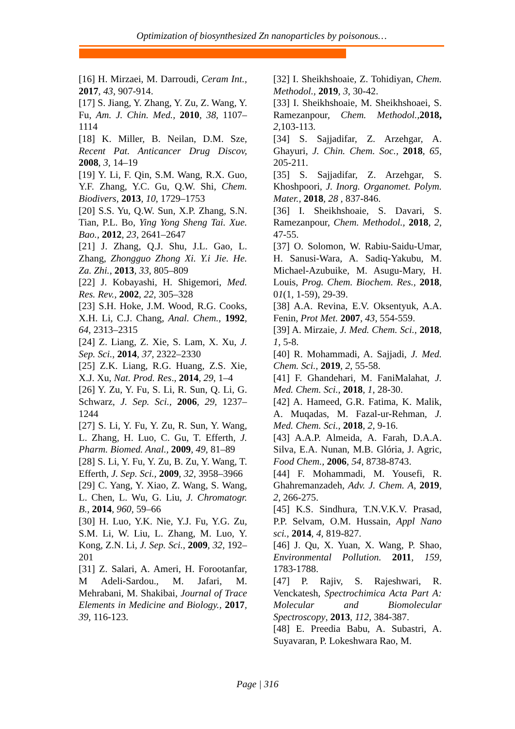Optimization of biosynthesized Zn nanoparticles by poisonous…
[16] H. Mirzaei, M. Darroudi, Ceram Int., 2017, 43, 907-914.
[17] S. Jiang, Y. Zhang, Y. Zu, Z. Wang, Y. Fu, Am. J. Chin. Med., 2010, 38, 1107–1114
[18] K. Miller, B. Neilan, D.M. Sze, Recent Pat. Anticancer Drug Discov, 2008, 3, 14–19
[19] Y. Li, F. Qin, S.M. Wang, R.X. Guo, Y.F. Zhang, Y.C. Gu, Q.W. Shi, Chem. Biodivers, 2013, 10, 1729–1753
[20] S.S. Yu, Q.W. Sun, X.P. Zhang, S.N. Tian, P.L. Bo, Ying Yong Sheng Tai. Xue. Bao., 2012, 23, 2641–2647
[21] J. Zhang, Q.J. Shu, J.L. Gao, L. Zhang, Zhongguo Zhong Xi. Y.i Jie. He. Za. Zhi., 2013, 33, 805–809
[22] J. Kobayashi, H. Shigemori, Med. Res. Rev., 2002, 22, 305–328
[23] S.H. Hoke, J.M. Wood, R.G. Cooks, X.H. Li, C.J. Chang, Anal. Chem., 1992, 64, 2313–2315
[24] Z. Liang, Z. Xie, S. Lam, X. Xu, J. Sep. Sci., 2014, 37, 2322–2330
[25] Z.K. Liang, R.G. Huang, Z.S. Xie, X.J. Xu, Nat. Prod. Res., 2014, 29, 1–4
[26] Y. Zu, Y. Fu, S. Li, R. Sun, Q. Li, G. Schwarz, J. Sep. Sci., 2006, 29, 1237–1244
[27] S. Li, Y. Fu, Y. Zu, R. Sun, Y. Wang, L. Zhang, H. Luo, C. Gu, T. Efferth, J. Pharm. Biomed. Anal., 2009, 49, 81–89
[28] S. Li, Y. Fu, Y. Zu, B. Zu, Y. Wang, T. Efferth, J. Sep. Sci., 2009, 32, 3958–3966
[29] C. Yang, Y. Xiao, Z. Wang, S. Wang, L. Chen, L. Wu, G. Liu, J. Chromatogr. B., 2014, 960, 59–66
[30] H. Luo, Y.K. Nie, Y.J. Fu, Y.G. Zu, S.M. Li, W. Liu, L. Zhang, M. Luo, Y. Kong, Z.N. Li, J. Sep. Sci., 2009, 32, 192–201
[31] Z. Salari, A. Ameri, H. Forootanfar, M Adeli-Sardou., M. Jafari, M. Mehrabani, M. Shakibai, Journal of Trace Elements in Medicine and Biology., 2017, 39, 116-123.
[32] I. Sheikhshoaie, Z. Tohidiyan, Chem. Methodol., 2019, 3, 30-42.
[33] I. Sheikhshoaie, M. Sheikhshoaei, S. Ramezanpour, Chem. Methodol., 2018, 2,103-113.
[34] S. Sajjadifar, Z. Arzehgar, A. Ghayuri, J. Chin. Chem. Soc., 2018, 65, 205-211.
[35] S. Sajjadifar, Z. Arzehgar, S. Khoshpoori, J. Inorg. Organomet. Polym. Mater., 2018, 28 , 837-846.
[36] I. Sheikhshoaie, S. Davari, S. Ramezanpour, Chem. Methodol., 2018, 2, 47-55.
[37] O. Solomon, W. Rabiu-Saidu-Umar, H. Sanusi-Wara, A. Sadiq-Yakubu, M. Michael-Azubuike, M. Asugu-Mary, H. Louis, Prog. Chem. Biochem. Res., 2018, 01(1, 1-59), 29-39.
[38] A.A. Revina, E.V. Oksentyuk, A.A. Fenin, Prot Met. 2007, 43, 554-559.
[39] A. Mirzaie, J. Med. Chem. Sci., 2018, 1, 5-8.
[40] R. Mohammadi, A. Sajjadi, J. Med. Chem. Sci., 2019, 2, 55-58.
[41] F. Ghandehari, M. FaniMalahat, J. Med. Chem. Sci., 2018, 1, 28-30.
[42] A. Hameed, G.R. Fatima, K. Malik, A. Muqadas, M. Fazal-ur-Rehman, J. Med. Chem. Sci., 2018, 2, 9-16.
[43] A.A.P. Almeida, A. Farah, D.A.A. Silva, E.A. Nunan, M.B. Glória, J. Agric, Food Chem., 2006, 54, 8738-8743.
[44] F. Mohammadi, M. Yousefi, R. Ghahremanzadeh, Adv. J. Chem. A, 2019, 2, 266-275.
[45] K.S. Sindhura, T.N.V.K.V. Prasad, P.P. Selvam, O.M. Hussain, Appl Nano sci., 2014, 4, 819-827.
[46] J. Qu, X. Yuan, X. Wang, P. Shao, Environmental Pollution. 2011, 159, 1783-1788.
[47] P. Rajiv, S. Rajeshwari, R. Venckatesh, Spectrochimica Acta Part A: Molecular and Biomolecular Spectroscopy, 2013, 112, 384-387.
[48] E. Preedia Babu, A. Subastri, A. Suyavaran, P. Lokeshwara Rao, M.
Page | 316